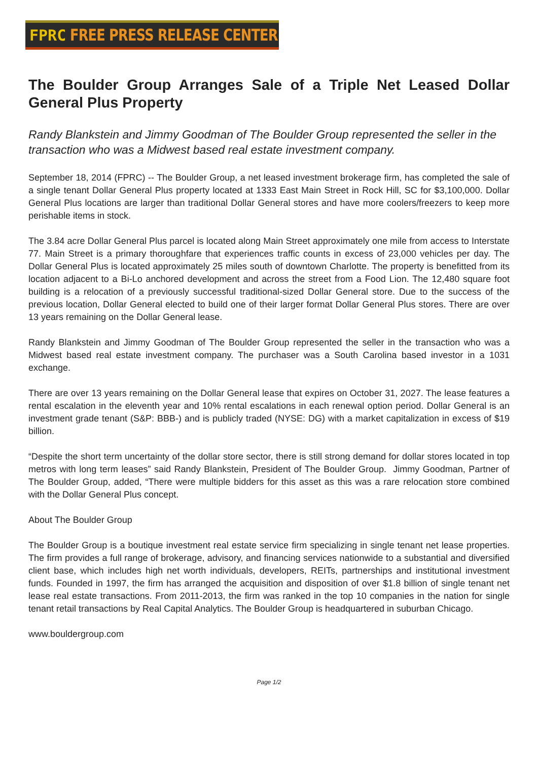FPRC FREE PRESS RELEASE CENTER
The Boulder Group Arranges Sale of a Triple Net Leased Dollar General Plus Property
Randy Blankstein and Jimmy Goodman of The Boulder Group represented the seller in the transaction who was a Midwest based real estate investment company.
September 18, 2014 (FPRC) -- The Boulder Group, a net leased investment brokerage firm, has completed the sale of a single tenant Dollar General Plus property located at 1333 East Main Street in Rock Hill, SC for $3,100,000. Dollar General Plus locations are larger than traditional Dollar General stores and have more coolers/freezers to keep more perishable items in stock.
The 3.84 acre Dollar General Plus parcel is located along Main Street approximately one mile from access to Interstate 77. Main Street is a primary thoroughfare that experiences traffic counts in excess of 23,000 vehicles per day. The Dollar General Plus is located approximately 25 miles south of downtown Charlotte. The property is benefitted from its location adjacent to a Bi-Lo anchored development and across the street from a Food Lion. The 12,480 square foot building is a relocation of a previously successful traditional-sized Dollar General store. Due to the success of the previous location, Dollar General elected to build one of their larger format Dollar General Plus stores. There are over 13 years remaining on the Dollar General lease.
Randy Blankstein and Jimmy Goodman of The Boulder Group represented the seller in the transaction who was a Midwest based real estate investment company. The purchaser was a South Carolina based investor in a 1031 exchange.
There are over 13 years remaining on the Dollar General lease that expires on October 31, 2027. The lease features a rental escalation in the eleventh year and 10% rental escalations in each renewal option period. Dollar General is an investment grade tenant (S&P: BBB-) and is publicly traded (NYSE: DG) with a market capitalization in excess of $19 billion.
“Despite the short term uncertainty of the dollar store sector, there is still strong demand for dollar stores located in top metros with long term leases” said Randy Blankstein, President of The Boulder Group. Jimmy Goodman, Partner of The Boulder Group, added, “There were multiple bidders for this asset as this was a rare relocation store combined with the Dollar General Plus concept.
About The Boulder Group
The Boulder Group is a boutique investment real estate service firm specializing in single tenant net lease properties. The firm provides a full range of brokerage, advisory, and financing services nationwide to a substantial and diversified client base, which includes high net worth individuals, developers, REITs, partnerships and institutional investment funds. Founded in 1997, the firm has arranged the acquisition and disposition of over $1.8 billion of single tenant net lease real estate transactions. From 2011-2013, the firm was ranked in the top 10 companies in the nation for single tenant retail transactions by Real Capital Analytics. The Boulder Group is headquartered in suburban Chicago.
www.bouldergroup.com
Page 1/2